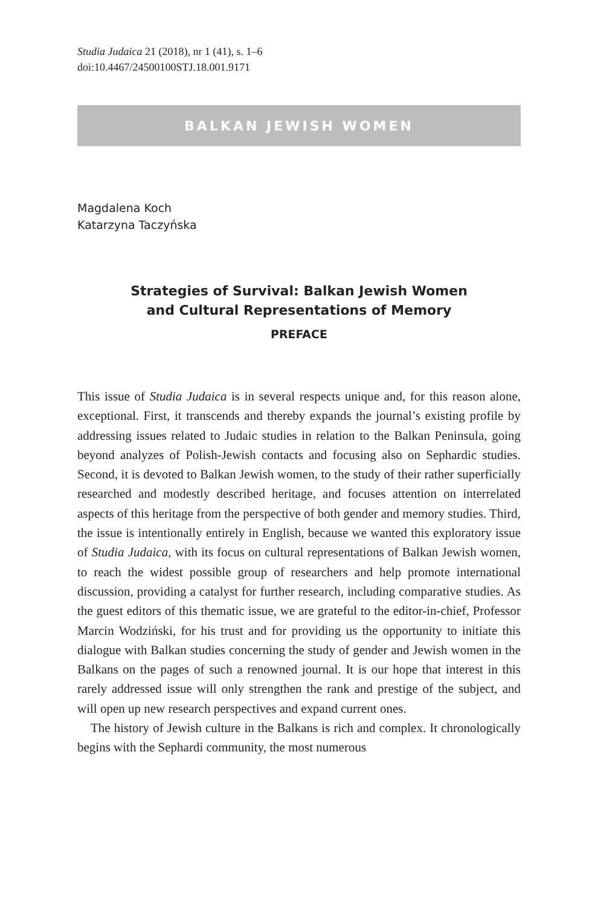Studia Judaica 21 (2018), nr 1 (41), s. 1–6
doi:10.4467/24500100STJ.18.001.9171
BALKAN JEWISH WOMEN
Magdalena Koch
Katarzyna Taczyńska
Strategies of Survival: Balkan Jewish Women
and Cultural Representations of Memory
PREFACE
This issue of Studia Judaica is in several respects unique and, for this reason alone, exceptional. First, it transcends and thereby expands the journal’s existing profile by addressing issues related to Judaic studies in relation to the Balkan Peninsula, going beyond analyzes of Polish-Jewish contacts and focusing also on Sephardic studies. Second, it is devoted to Balkan Jewish women, to the study of their rather superficially researched and modestly described heritage, and focuses attention on interrelated aspects of this heritage from the perspective of both gender and memory studies. Third, the issue is intentionally entirely in English, because we wanted this exploratory issue of Studia Judaica, with its focus on cultural representations of Balkan Jewish women, to reach the widest possible group of researchers and help promote international discussion, providing a catalyst for further research, including comparative studies. As the guest editors of this thematic issue, we are grateful to the editor-in-chief, Professor Marcin Wodziński, for his trust and for providing us the opportunity to initiate this dialogue with Balkan studies concerning the study of gender and Jewish women in the Balkans on the pages of such a renowned journal. It is our hope that interest in this rarely addressed issue will only strengthen the rank and prestige of the subject, and will open up new research perspectives and expand current ones.
The history of Jewish culture in the Balkans is rich and complex. It chronologically begins with the Sephardi community, the most numerous